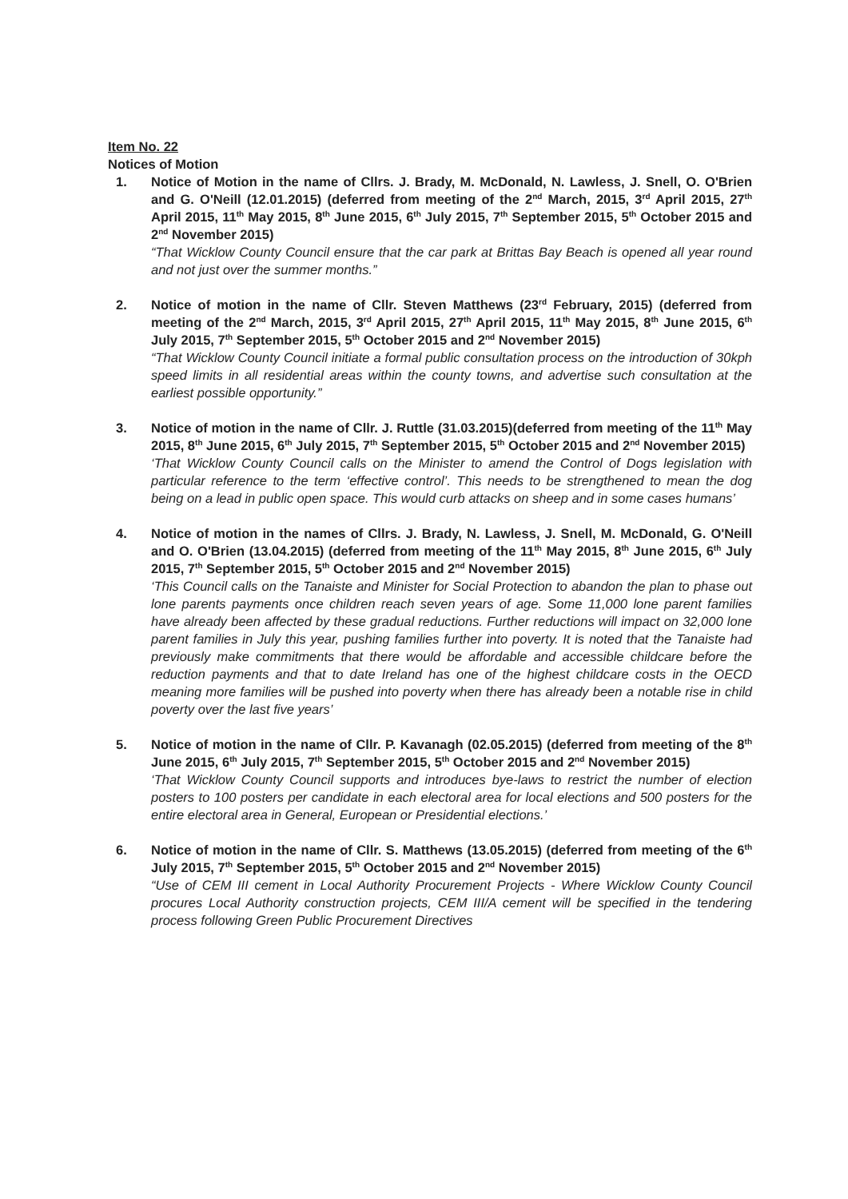Item No. 22
Notices of Motion
1. Notice of Motion in the name of Cllrs. J. Brady, M. McDonald, N. Lawless, J. Snell, O. O'Brien and G. O'Neill (12.01.2015) (deferred from meeting of the 2<sup>nd</sup> March, 2015, 3<sup>rd</sup> April 2015, 27<sup>th</sup> April 2015, 11<sup>th</sup> May 2015, 8<sup>th</sup> June 2015, 6<sup>th</sup> July 2015, 7<sup>th</sup> September 2015, 5<sup>th</sup> October 2015 and 2<sup>nd</sup> November 2015)
“That Wicklow County Council ensure that the car park at Brittas Bay Beach is opened all year round and not just over the summer months.”
2. Notice of motion in the name of Cllr. Steven Matthews (23<sup>rd</sup> February, 2015) (deferred from meeting of the 2<sup>nd</sup> March, 2015, 3<sup>rd</sup> April 2015, 27<sup>th</sup> April 2015, 11<sup>th</sup> May 2015, 8<sup>th</sup> June 2015, 6<sup>th</sup> July 2015, 7<sup>th</sup> September 2015, 5<sup>th</sup> October 2015 and 2<sup>nd</sup> November 2015)
“That Wicklow County Council initiate a formal public consultation process on the introduction of 30kph speed limits in all residential areas within the county towns, and advertise such consultation at the earliest possible opportunity.”
3. Notice of motion in the name of Cllr. J. Ruttle (31.03.2015)(deferred from meeting of the 11<sup>th</sup> May 2015, 8<sup>th</sup> June 2015, 6<sup>th</sup> July 2015, 7<sup>th</sup> September 2015, 5<sup>th</sup> October 2015 and 2<sup>nd</sup> November 2015)
‘That Wicklow County Council calls on the Minister to amend the Control of Dogs legislation with particular reference to the term ‘effective control’. This needs to be strengthened to mean the dog being on a lead in public open space. This would curb attacks on sheep and in some cases humans’
4. Notice of motion in the names of Cllrs. J. Brady, N. Lawless, J. Snell, M. McDonald, G. O'Neill and O. O'Brien (13.04.2015) (deferred from meeting of the 11<sup>th</sup> May 2015, 8<sup>th</sup> June 2015, 6<sup>th</sup> July 2015, 7<sup>th</sup> September 2015, 5<sup>th</sup> October 2015 and 2<sup>nd</sup> November 2015)
‘This Council calls on the Tanaiste and Minister for Social Protection to abandon the plan to phase out lone parents payments once children reach seven years of age. Some 11,000 lone parent families have already been affected by these gradual reductions. Further reductions will impact on 32,000 lone parent families in July this year, pushing families further into poverty. It is noted that the Tanaiste had previously make commitments that there would be affordable and accessible childcare before the reduction payments and that to date Ireland has one of the highest childcare costs in the OECD meaning more families will be pushed into poverty when there has already been a notable rise in child poverty over the last five years’
5. Notice of motion in the name of Cllr. P. Kavanagh (02.05.2015) (deferred from meeting of the 8<sup>th</sup> June 2015, 6<sup>th</sup> July 2015, 7<sup>th</sup> September 2015, 5<sup>th</sup> October 2015 and 2<sup>nd</sup> November 2015)
‘That Wicklow County Council supports and introduces bye-laws to restrict the number of election posters to 100 posters per candidate in each electoral area for local elections and 500 posters for the entire electoral area in General, European or Presidential elections.’
6. Notice of motion in the name of Cllr. S. Matthews (13.05.2015) (deferred from meeting of the 6<sup>th</sup> July 2015, 7<sup>th</sup> September 2015, 5<sup>th</sup> October 2015 and 2<sup>nd</sup> November 2015)
“Use of CEM III cement in Local Authority Procurement Projects - Where Wicklow County Council procures Local Authority construction projects, CEM III/A cement will be specified in the tendering process following Green Public Procurement Directives